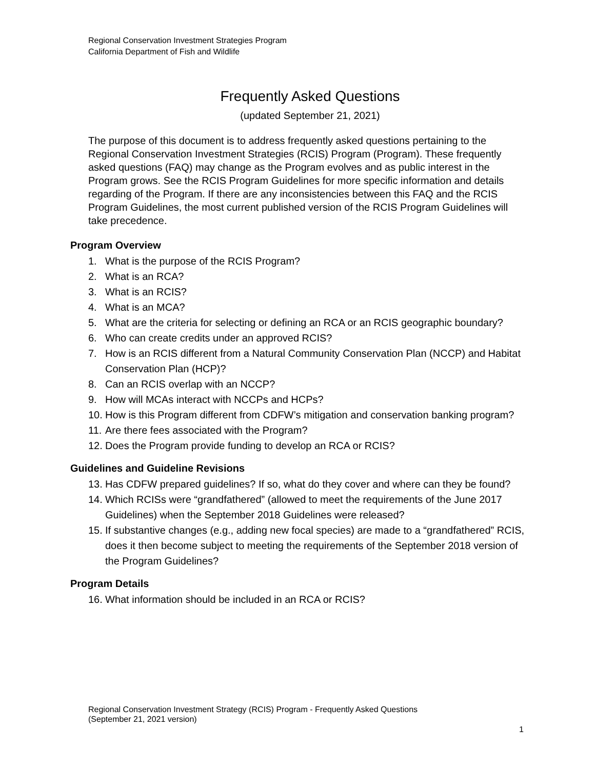Regional Conservation Investment Strategies Program
California Department of Fish and Wildlife
Frequently Asked Questions
(updated September 21, 2021)
The purpose of this document is to address frequently asked questions pertaining to the Regional Conservation Investment Strategies (RCIS) Program (Program). These frequently asked questions (FAQ) may change as the Program evolves and as public interest in the Program grows. See the RCIS Program Guidelines for more specific information and details regarding of the Program. If there are any inconsistencies between this FAQ and the RCIS Program Guidelines, the most current published version of the RCIS Program Guidelines will take precedence.
Program Overview
1. What is the purpose of the RCIS Program?
2. What is an RCA?
3. What is an RCIS?
4. What is an MCA?
5. What are the criteria for selecting or defining an RCA or an RCIS geographic boundary?
6. Who can create credits under an approved RCIS?
7. How is an RCIS different from a Natural Community Conservation Plan (NCCP) and Habitat Conservation Plan (HCP)?
8. Can an RCIS overlap with an NCCP?
9. How will MCAs interact with NCCPs and HCPs?
10. How is this Program different from CDFW’s mitigation and conservation banking program?
11. Are there fees associated with the Program?
12. Does the Program provide funding to develop an RCA or RCIS?
Guidelines and Guideline Revisions
13. Has CDFW prepared guidelines? If so, what do they cover and where can they be found?
14. Which RCISs were “grandfathered” (allowed to meet the requirements of the June 2017 Guidelines) when the September 2018 Guidelines were released?
15. If substantive changes (e.g., adding new focal species) are made to a “grandfathered” RCIS, does it then become subject to meeting the requirements of the September 2018 version of the Program Guidelines?
Program Details
16. What information should be included in an RCA or RCIS?
Regional Conservation Investment Strategy (RCIS) Program - Frequently Asked Questions
(September 21, 2021 version)
1